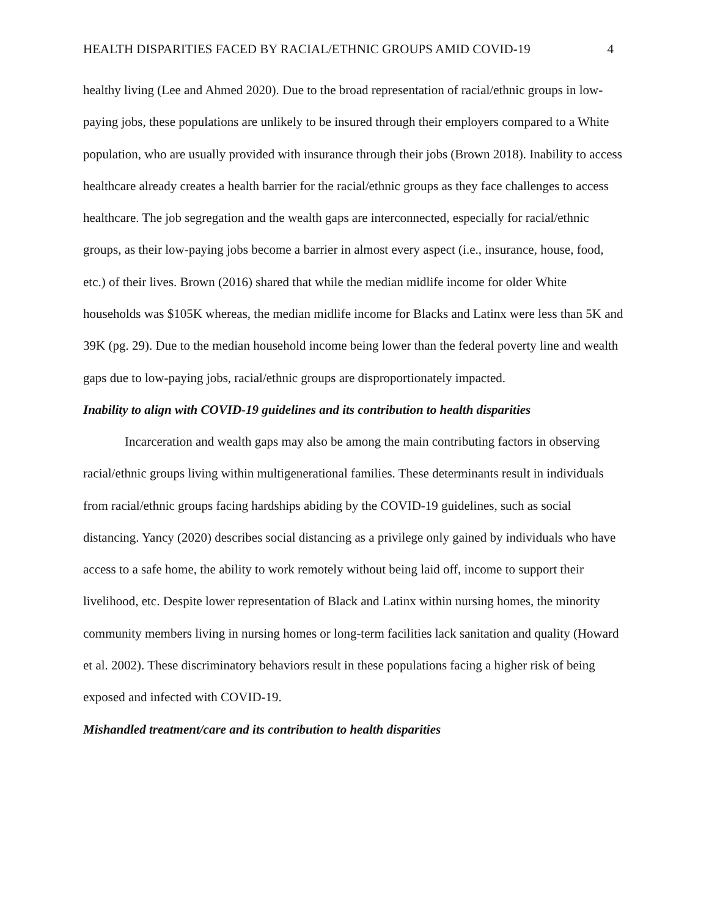HEALTH DISPARITIES FACED BY RACIAL/ETHNIC GROUPS AMID COVID-19 4
healthy living (Lee and Ahmed 2020). Due to the broad representation of racial/ethnic groups in low-paying jobs, these populations are unlikely to be insured through their employers compared to a White population, who are usually provided with insurance through their jobs (Brown 2018). Inability to access healthcare already creates a health barrier for the racial/ethnic groups as they face challenges to access healthcare. The job segregation and the wealth gaps are interconnected, especially for racial/ethnic groups, as their low-paying jobs become a barrier in almost every aspect (i.e., insurance, house, food, etc.) of their lives. Brown (2016) shared that while the median midlife income for older White households was $105K whereas, the median midlife income for Blacks and Latinx were less than 5K and 39K (pg. 29). Due to the median household income being lower than the federal poverty line and wealth gaps due to low-paying jobs, racial/ethnic groups are disproportionately impacted.
Inability to align with COVID-19 guidelines and its contribution to health disparities
Incarceration and wealth gaps may also be among the main contributing factors in observing racial/ethnic groups living within multigenerational families. These determinants result in individuals from racial/ethnic groups facing hardships abiding by the COVID-19 guidelines, such as social distancing. Yancy (2020) describes social distancing as a privilege only gained by individuals who have access to a safe home, the ability to work remotely without being laid off, income to support their livelihood, etc. Despite lower representation of Black and Latinx within nursing homes, the minority community members living in nursing homes or long-term facilities lack sanitation and quality (Howard et al. 2002). These discriminatory behaviors result in these populations facing a higher risk of being exposed and infected with COVID-19.
Mishandled treatment/care and its contribution to health disparities